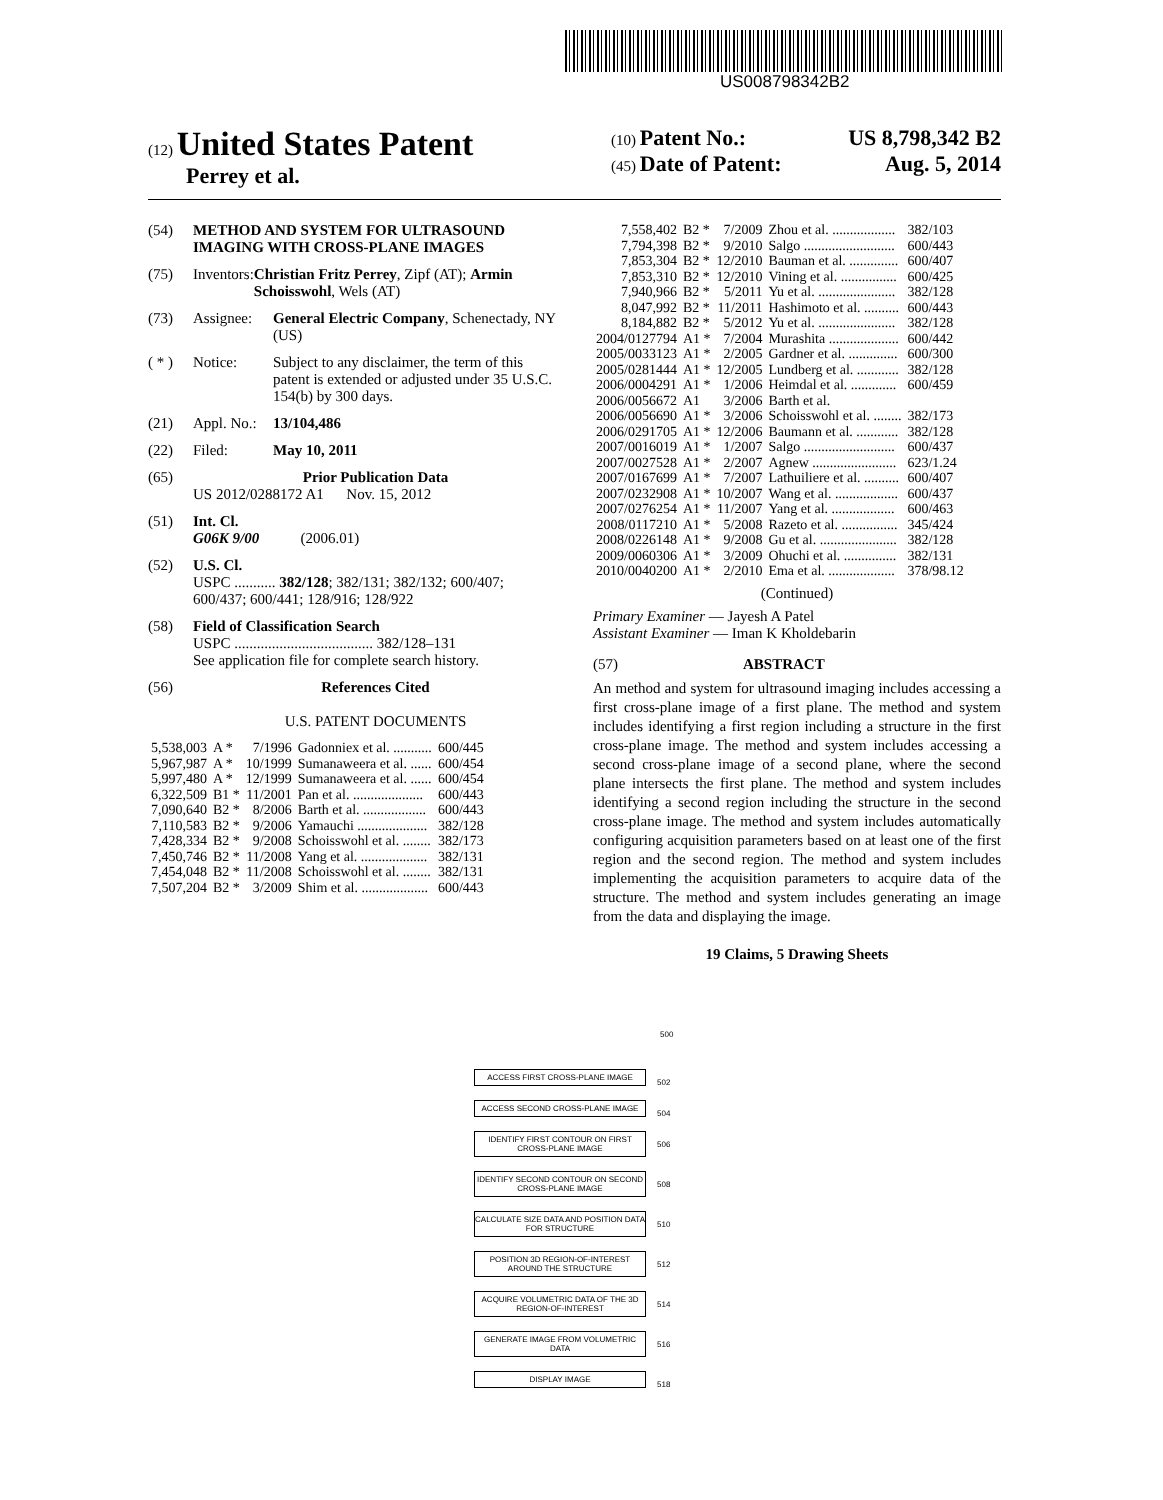US008798342B2
(12) United States Patent
Perrey et al.
(10) Patent No.: US 8,798,342 B2
(45) Date of Patent: Aug. 5, 2014
(54) METHOD AND SYSTEM FOR ULTRASOUND IMAGING WITH CROSS-PLANE IMAGES
(75) Inventors: Christian Fritz Perrey, Zipf (AT); Armin Schoisswohl, Wels (AT)
(73) Assignee: General Electric Company, Schenectady, NY (US)
( * ) Notice: Subject to any disclaimer, the term of this patent is extended or adjusted under 35 U.S.C. 154(b) by 300 days.
(21) Appl. No.: 13/104,486
(22) Filed: May 10, 2011
(65) Prior Publication Data
US 2012/0288172 A1 Nov. 15, 2012
(51) Int. Cl.
G06K 9/00 (2006.01)
(52) U.S. Cl.
USPC ........... 382/128; 382/131; 382/132; 600/407; 600/437; 600/441; 128/916; 128/922
(58) Field of Classification Search
USPC ..................................... 382/128–131
See application file for complete search history.
(56) References Cited
U.S. PATENT DOCUMENTS
| 5,538,003 | A * | 7/1996 | Gadonniex et al. ........... | 600/445 |
| 5,967,987 | A * | 10/1999 | Sumanaweera et al. ...... | 600/454 |
| 5,997,480 | A * | 12/1999 | Sumanaweera et al. ...... | 600/454 |
| 6,322,509 | B1 * | 11/2001 | Pan et al. .................... | 600/443 |
| 7,090,640 | B2 * | 8/2006 | Barth et al. .................. | 600/443 |
| 7,110,583 | B2 * | 9/2006 | Yamauchi .................... | 382/128 |
| 7,428,334 | B2 * | 9/2008 | Schoisswohl et al. ........ | 382/173 |
| 7,450,746 | B2 * | 11/2008 | Yang et al. ................... | 382/131 |
| 7,454,048 | B2 * | 11/2008 | Schoisswohl et al. ........ | 382/131 |
| 7,507,204 | B2 * | 3/2009 | Shim et al. ................... | 600/443 |
| 7,558,402 | B2 * | 7/2009 | Zhou et al. .................. | 382/103 |
| 7,794,398 | B2 * | 9/2010 | Salgo .......................... | 600/443 |
| 7,853,304 | B2 * | 12/2010 | Bauman et al. .............. | 600/407 |
| 7,853,310 | B2 * | 12/2010 | Vining et al. ................ | 600/425 |
| 7,940,966 | B2 * | 5/2011 | Yu et al. ...................... | 382/128 |
| 8,047,992 | B2 * | 11/2011 | Hashimoto et al. .......... | 600/443 |
| 8,184,882 | B2 * | 5/2012 | Yu et al. ...................... | 382/128 |
| 2004/0127794 | A1 * | 7/2004 | Murashita .................... | 600/442 |
| 2005/0033123 | A1 * | 2/2005 | Gardner et al. .............. | 600/300 |
| 2005/0281444 | A1 * | 12/2005 | Lundberg et al. ............ | 382/128 |
| 2006/0004291 | A1 * | 1/2006 | Heimdal et al. ............. | 600/459 |
| 2006/0056672 | A1 | 3/2006 | Barth et al. | |
| 2006/0056690 | A1 * | 3/2006 | Schoisswohl et al. ........ | 382/173 |
| 2006/0291705 | A1 * | 12/2006 | Baumann et al. ............ | 382/128 |
| 2007/0016019 | A1 * | 1/2007 | Salgo .......................... | 600/437 |
| 2007/0027528 | A1 * | 2/2007 | Agnew ........................ | 623/1.24 |
| 2007/0167699 | A1 * | 7/2007 | Lathuiliere et al. .......... | 600/407 |
| 2007/0232908 | A1 * | 10/2007 | Wang et al. .................. | 600/437 |
| 2007/0276254 | A1 * | 11/2007 | Yang et al. .................. | 600/463 |
| 2008/0117210 | A1 * | 5/2008 | Razeto et al. ................ | 345/424 |
| 2008/0226148 | A1 * | 9/2008 | Gu et al. ...................... | 382/128 |
| 2009/0060306 | A1 * | 3/2009 | Ohuchi et al. ............... | 382/131 |
| 2010/0040200 | A1 * | 2/2010 | Ema et al. ................... | 378/98.12 |
(Continued)
Primary Examiner — Jayesh A Patel
Assistant Examiner — Iman K Kholdebarin
(57) ABSTRACT
An method and system for ultrasound imaging includes accessing a first cross-plane image of a first plane. The method and system includes identifying a first region including a structure in the first cross-plane image. The method and system includes accessing a second cross-plane image of a second plane, where the second plane intersects the first plane. The method and system includes identifying a second region including the structure in the second cross-plane image. The method and system includes automatically configuring acquisition parameters based on at least one of the first region and the second region. The method and system includes implementing the acquisition parameters to acquire data of the structure. The method and system includes generating an image from the data and displaying the image.
19 Claims, 5 Drawing Sheets
500
ACCESS FIRST CROSS-PLANE IMAGE
502
ACCESS SECOND CROSS-PLANE IMAGE
504
IDENTIFY FIRST CONTOUR ON FIRST CROSS-PLANE IMAGE
506
IDENTIFY SECOND CONTOUR ON SECOND CROSS-PLANE IMAGE
508
CALCULATE SIZE DATA AND POSITION DATA FOR STRUCTURE
510
POSITION 3D REGION-OF-INTEREST AROUND THE STRUCTURE
512
ACQUIRE VOLUMETRIC DATA OF THE 3D REGION-OF-INTEREST
514
GENERATE IMAGE FROM VOLUMETRIC DATA
516
DISPLAY IMAGE
518